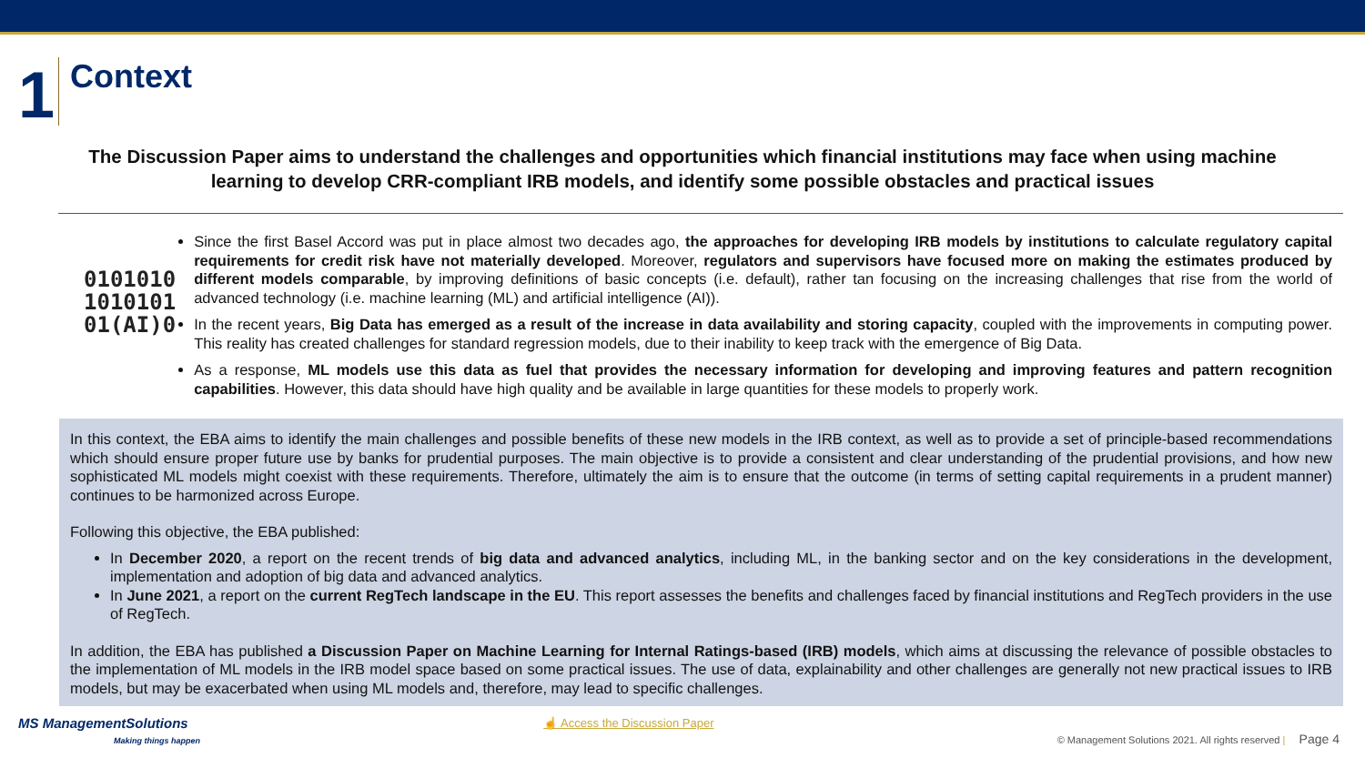1
Context
The Discussion Paper aims to understand the challenges and opportunities which financial institutions may face when using machine learning to develop CRR-compliant IRB models, and identify some possible obstacles and practical issues
0101010
1010101
01(AI)0
Since the first Basel Accord was put in place almost two decades ago, the approaches for developing IRB models by institutions to calculate regulatory capital requirements for credit risk have not materially developed. Moreover, regulators and supervisors have focused more on making the estimates produced by different models comparable, by improving definitions of basic concepts (i.e. default), rather tan focusing on the increasing challenges that rise from the world of advanced technology (i.e. machine learning (ML) and artificial intelligence (AI)).
In the recent years, Big Data has emerged as a result of the increase in data availability and storing capacity, coupled with the improvements in computing power. This reality has created challenges for standard regression models, due to their inability to keep track with the emergence of Big Data.
As a response, ML models use this data as fuel that provides the necessary information for developing and improving features and pattern recognition capabilities. However, this data should have high quality and be available in large quantities for these models to properly work.
In this context, the EBA aims to identify the main challenges and possible benefits of these new models in the IRB context, as well as to provide a set of principle-based recommendations which should ensure proper future use by banks for prudential purposes. The main objective is to provide a consistent and clear understanding of the prudential provisions, and how new sophisticated ML models might coexist with these requirements. Therefore, ultimately the aim is to ensure that the outcome (in terms of setting capital requirements in a prudent manner) continues to be harmonized across Europe.
Following this objective, the EBA published:
In December 2020, a report on the recent trends of big data and advanced analytics, including ML, in the banking sector and on the key considerations in the development, implementation and adoption of big data and advanced analytics.
In June 2021, a report on the current RegTech landscape in the EU. This report assesses the benefits and challenges faced by financial institutions and RegTech providers in the use of RegTech.
In addition, the EBA has published a Discussion Paper on Machine Learning for Internal Ratings-based (IRB) models, which aims at discussing the relevance of possible obstacles to the implementation of ML models in the IRB model space based on some practical issues. The use of data, explainability and other challenges are generally not new practical issues to IRB models, but may be exacerbated when using ML models and, therefore, may lead to specific challenges.
MS ManagementSolutions
Making things happen
☝ Access the Discussion Paper
© Management Solutions 2021. All rights reserved | Page 4